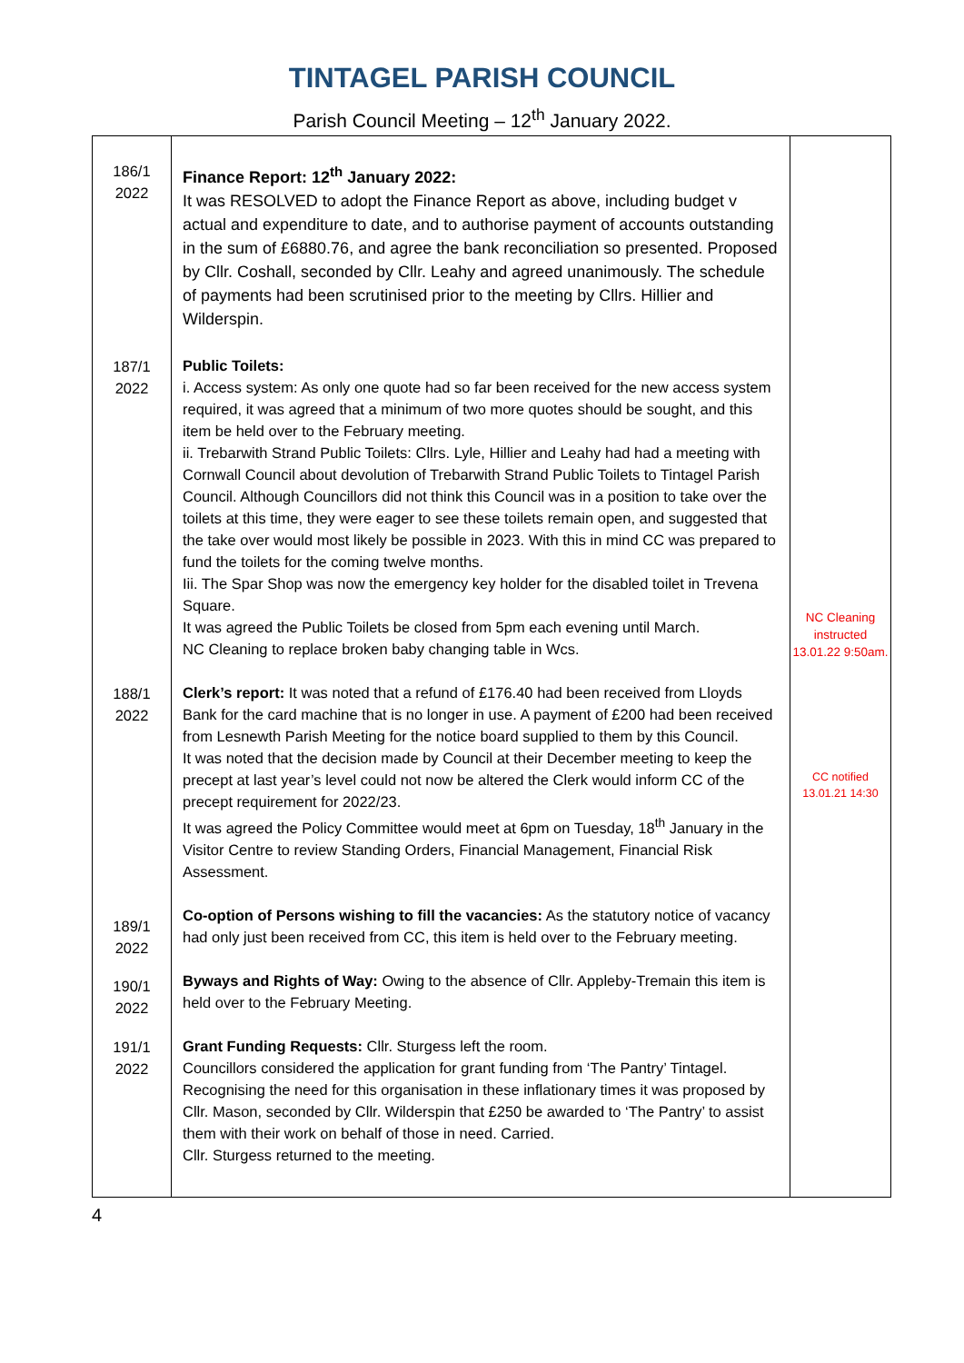TINTAGEL PARISH COUNCIL
Parish Council Meeting – 12<sup>th</sup> January 2022.
| 186/1 2022 | Finance Report: 12<sup>th</sup> January 2022: It was RESOLVED to adopt the Finance Report as above, including budget v actual and expenditure to date, and to authorise payment of accounts outstanding in the sum of £6880.76, and agree the bank reconciliation so presented. Proposed by Cllr. Coshall, seconded by Cllr. Leahy and agreed unanimously. The schedule of payments had been scrutinised prior to the meeting by Cllrs. Hillier and Wilderspin. | |
| 187/1 2022 | Public Toilets: i. Access system: As only one quote had so far been received for the new access system required, it was agreed that a minimum of two more quotes should be sought, and this item be held over to the February meeting. ii. Trebarwith Strand Public Toilets: Cllrs. Lyle, Hillier and Leahy had had a meeting with Cornwall Council about devolution of Trebarwith Strand Public Toilets to Tintagel Parish Council. Although Councillors did not think this Council was in a position to take over the toilets at this time, they were eager to see these toilets remain open, and suggested that the take over would most likely be possible in 2023. With this in mind CC was prepared to fund the toilets for the coming twelve months. Iii. The Spar Shop was now the emergency key holder for the disabled toilet in Trevena Square. It was agreed the Public Toilets be closed from 5pm each evening until March. NC Cleaning to replace broken baby changing table in Wcs. | NC Cleaning instructed 13.01.22 9:50am. |
| 188/1 2022 | Clerk’s report: It was noted that a refund of £176.40 had been received from Lloyds Bank for the card machine that is no longer in use. A payment of £200 had been received from Lesnewth Parish Meeting for the notice board supplied to them by this Council. It was noted that the decision made by Council at their December meeting to keep the precept at last year’s level could not now be altered the Clerk would inform CC of the precept requirement for 2022/23. It was agreed the Policy Committee would meet at 6pm on Tuesday, 18<sup>th</sup> January in the Visitor Centre to review Standing Orders, Financial Management, Financial Risk Assessment. | CC notified 13.01.21 14:30 |
| 189/1 2022 | Co-option of Persons wishing to fill the vacancies: As the statutory notice of vacancy had only just been received from CC, this item is held over to the February meeting. | |
| 190/1 2022 | Byways and Rights of Way: Owing to the absence of Cllr. Appleby-Tremain this item is held over to the February Meeting. | |
| 191/1 2022 | Grant Funding Requests: Cllr. Sturgess left the room. Councillors considered the application for grant funding from ‘The Pantry’ Tintagel. Recognising the need for this organisation in these inflationary times it was proposed by Cllr. Mason, seconded by Cllr. Wilderspin that £250 be awarded to ‘The Pantry’ to assist them with their work on behalf of those in need. Carried. Cllr. Sturgess returned to the meeting. | |
4